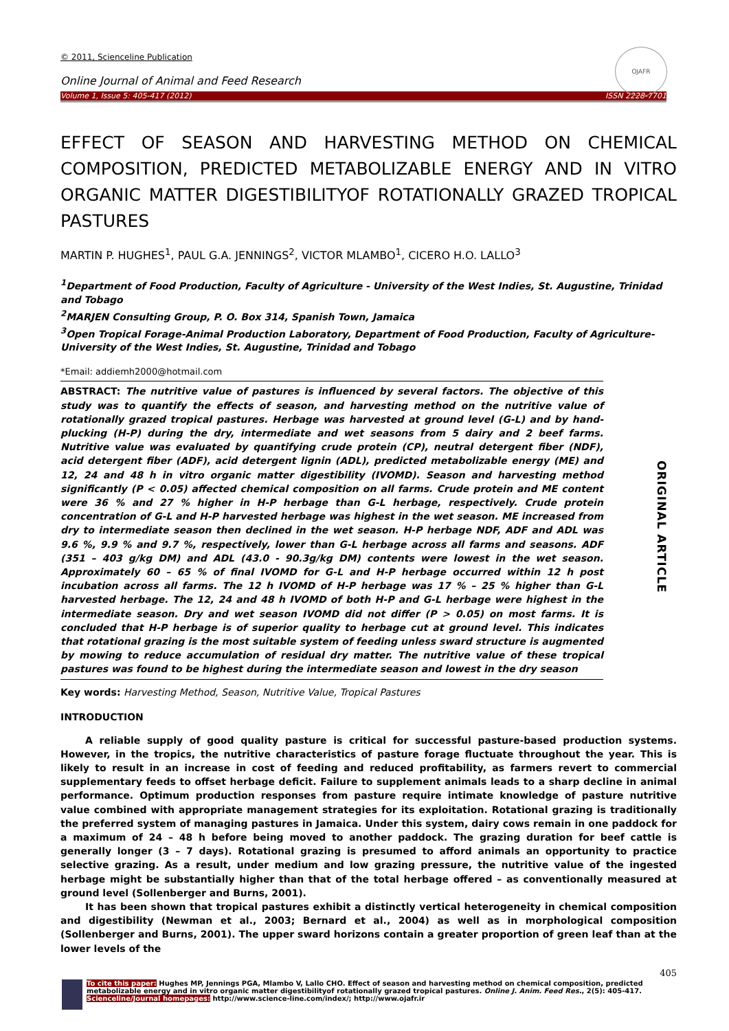© 2011, Scienceline Publication
Online Journal of Animal and Feed Research
Volume 1, Issue 5: 405-417 (2012) ISSN 2228-7701
OJAFR
EFFECT OF SEASON AND HARVESTING METHOD ON CHEMICAL COMPOSITION, PREDICTED METABOLIZABLE ENERGY AND IN VITRO ORGANIC MATTER DIGESTIBILITYOF ROTATIONALLY GRAZED TROPICAL PASTURES
MARTIN P. HUGHES<sup>1</sup>, PAUL G.A. JENNINGS<sup>2</sup>, VICTOR MLAMBO<sup>1</sup>, CICERO H.O. LALLO<sup>3</sup>
<sup>1</sup> Department of Food Production, Faculty of Agriculture - University of the West Indies, St. Augustine, Trinidad and Tobago
<sup>2</sup> MARJEN Consulting Group, P. O. Box 314, Spanish Town, Jamaica
<sup>3</sup> Open Tropical Forage-Animal Production Laboratory, Department of Food Production, Faculty of Agriculture-University of the West Indies, St. Augustine, Trinidad and Tobago
*Email: addiemh2000@hotmail.com
ABSTRACT: The nutritive value of pastures is influenced by several factors. The objective of this study was to quantify the effects of season, and harvesting method on the nutritive value of rotationally grazed tropical pastures. Herbage was harvested at ground level (G-L) and by hand-plucking (H-P) during the dry, intermediate and wet seasons from 5 dairy and 2 beef farms. Nutritive value was evaluated by quantifying crude protein (CP), neutral detergent fiber (NDF), acid detergent fiber (ADF), acid detergent lignin (ADL), predicted metabolizable energy (ME) and 12, 24 and 48 h in vitro organic matter digestibility (IVOMD). Season and harvesting method significantly (P < 0.05) affected chemical composition on all farms. Crude protein and ME content were 36 % and 27 % higher in H-P herbage than G-L herbage, respectively. Crude protein concentration of G-L and H-P harvested herbage was highest in the wet season. ME increased from dry to intermediate season then declined in the wet season. H-P herbage NDF, ADF and ADL was 9.6 %, 9.9 % and 9.7 %, respectively, lower than G-L herbage across all farms and seasons. ADF (351 – 403 g/kg DM) and ADL (43.0 - 90.3g/kg DM) contents were lowest in the wet season. Approximately 60 – 65 % of final IVOMD for G-L and H-P herbage occurred within 12 h post incubation across all farms. The 12 h IVOMD of H-P herbage was 17 % – 25 % higher than G-L harvested herbage. The 12, 24 and 48 h IVOMD of both H-P and G-L herbage were highest in the intermediate season. Dry and wet season IVOMD did not differ (P > 0.05) on most farms. It is concluded that H-P herbage is of superior quality to herbage cut at ground level. This indicates that rotational grazing is the most suitable system of feeding unless sward structure is augmented by mowing to reduce accumulation of residual dry matter. The nutritive value of these tropical pastures was found to be highest during the intermediate season and lowest in the dry season
ORIGINAL ARTICLE
Key words: Harvesting Method, Season, Nutritive Value, Tropical Pastures
INTRODUCTION
A reliable supply of good quality pasture is critical for successful pasture-based production systems. However, in the tropics, the nutritive characteristics of pasture forage fluctuate throughout the year. This is likely to result in an increase in cost of feeding and reduced profitability, as farmers revert to commercial supplementary feeds to offset herbage deficit. Failure to supplement animals leads to a sharp decline in animal performance. Optimum production responses from pasture require intimate knowledge of pasture nutritive value combined with appropriate management strategies for its exploitation. Rotational grazing is traditionally the preferred system of managing pastures in Jamaica. Under this system, dairy cows remain in one paddock for a maximum of 24 – 48 h before being moved to another paddock. The grazing duration for beef cattle is generally longer (3 – 7 days). Rotational grazing is presumed to afford animals an opportunity to practice selective grazing. As a result, under medium and low grazing pressure, the nutritive value of the ingested herbage might be substantially higher than that of the total herbage offered – as conventionally measured at ground level (Sollenberger and Burns, 2001).
It has been shown that tropical pastures exhibit a distinctly vertical heterogeneity in chemical composition and digestibility (Newman et al., 2003; Bernard et al., 2004) as well as in morphological composition (Sollenberger and Burns, 2001). The upper sward horizons contain a greater proportion of green leaf than at the lower levels of the
405
To cite this paper: Hughes MP, Jennings PGA, Mlambo V, Lallo CHO. Effect of season and harvesting method on chemical composition, predicted metabolizable energy and in vitro organic matter digestibilityof rotationally grazed tropical pastures. Online J. Anim. Feed Res., 2(5): 405-417.
Scienceline/Journal homepages: http://www.science-line.com/index/; http://www.ojafr.ir